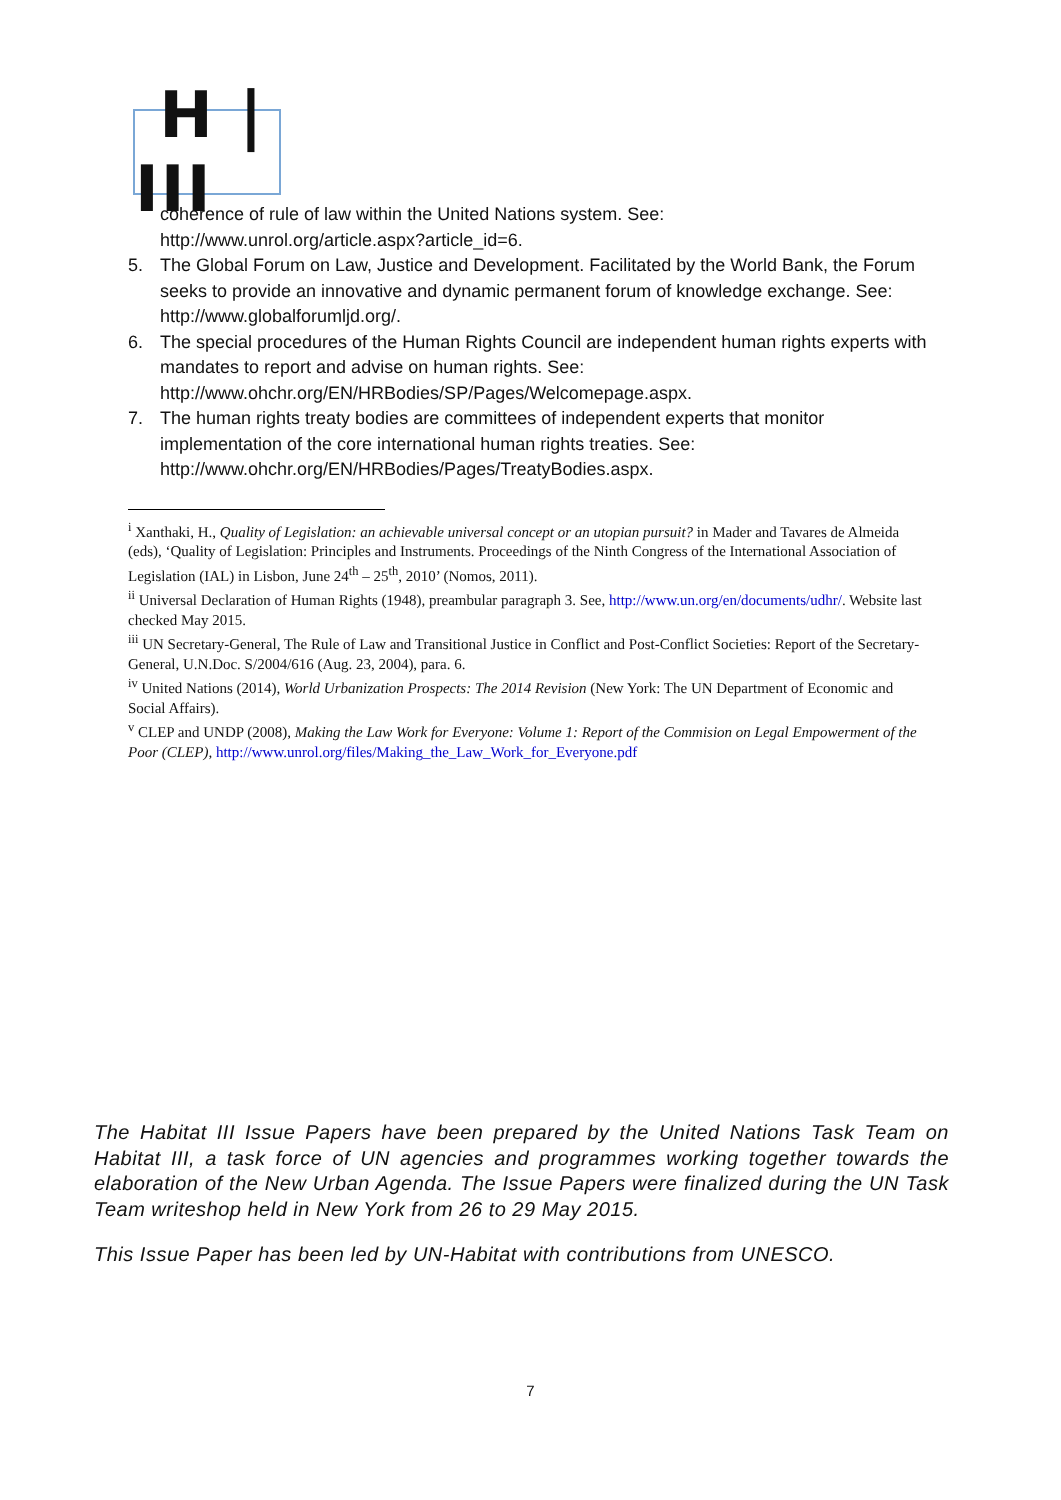H | III
coherence of rule of law within the United Nations system. See: http://www.unrol.org/article.aspx?article_id=6.
5. The Global Forum on Law, Justice and Development. Facilitated by the World Bank, the Forum seeks to provide an innovative and dynamic permanent forum of knowledge exchange. See: http://www.globalforumljd.org/.
6. The special procedures of the Human Rights Council are independent human rights experts with mandates to report and advise on human rights. See: http://www.ohchr.org/EN/HRBodies/SP/Pages/Welcomepage.aspx.
7. The human rights treaty bodies are committees of independent experts that monitor implementation of the core international human rights treaties. See: http://www.ohchr.org/EN/HRBodies/Pages/TreatyBodies.aspx.
<sup>i</sup> Xanthaki, H., Quality of Legislation: an achievable universal concept or an utopian pursuit? in Mader and Tavares de Almeida (eds), ‘Quality of Legislation: Principles and Instruments. Proceedings of the Ninth Congress of the International Association of Legislation (IAL) in Lisbon, June 24<sup>th</sup> – 25<sup>th</sup>, 2010’ (Nomos, 2011).
<sup>ii</sup> Universal Declaration of Human Rights (1948), preambular paragraph 3. See, http://www.un.org/en/documents/udhr/. Website last checked May 2015.
<sup>iii</sup> UN Secretary-General, The Rule of Law and Transitional Justice in Conflict and Post-Conflict Societies: Report of the Secretary-General, U.N.Doc. S/2004/616 (Aug. 23, 2004), para. 6.
<sup>iv</sup> United Nations (2014), World Urbanization Prospects: The 2014 Revision (New York: The UN Department of Economic and Social Affairs).
<sup>v</sup> CLEP and UNDP (2008), Making the Law Work for Everyone: Volume 1: Report of the Commision on Legal Empowerment of the Poor (CLEP), http://www.unrol.org/files/Making_the_Law_Work_for_Everyone.pdf
The Habitat III Issue Papers have been prepared by the United Nations Task Team on Habitat III, a task force of UN agencies and programmes working together towards the elaboration of the New Urban Agenda. The Issue Papers were finalized during the UN Task Team writeshop held in New York from 26 to 29 May 2015.
This Issue Paper has been led by UN-Habitat with contributions from UNESCO.
7